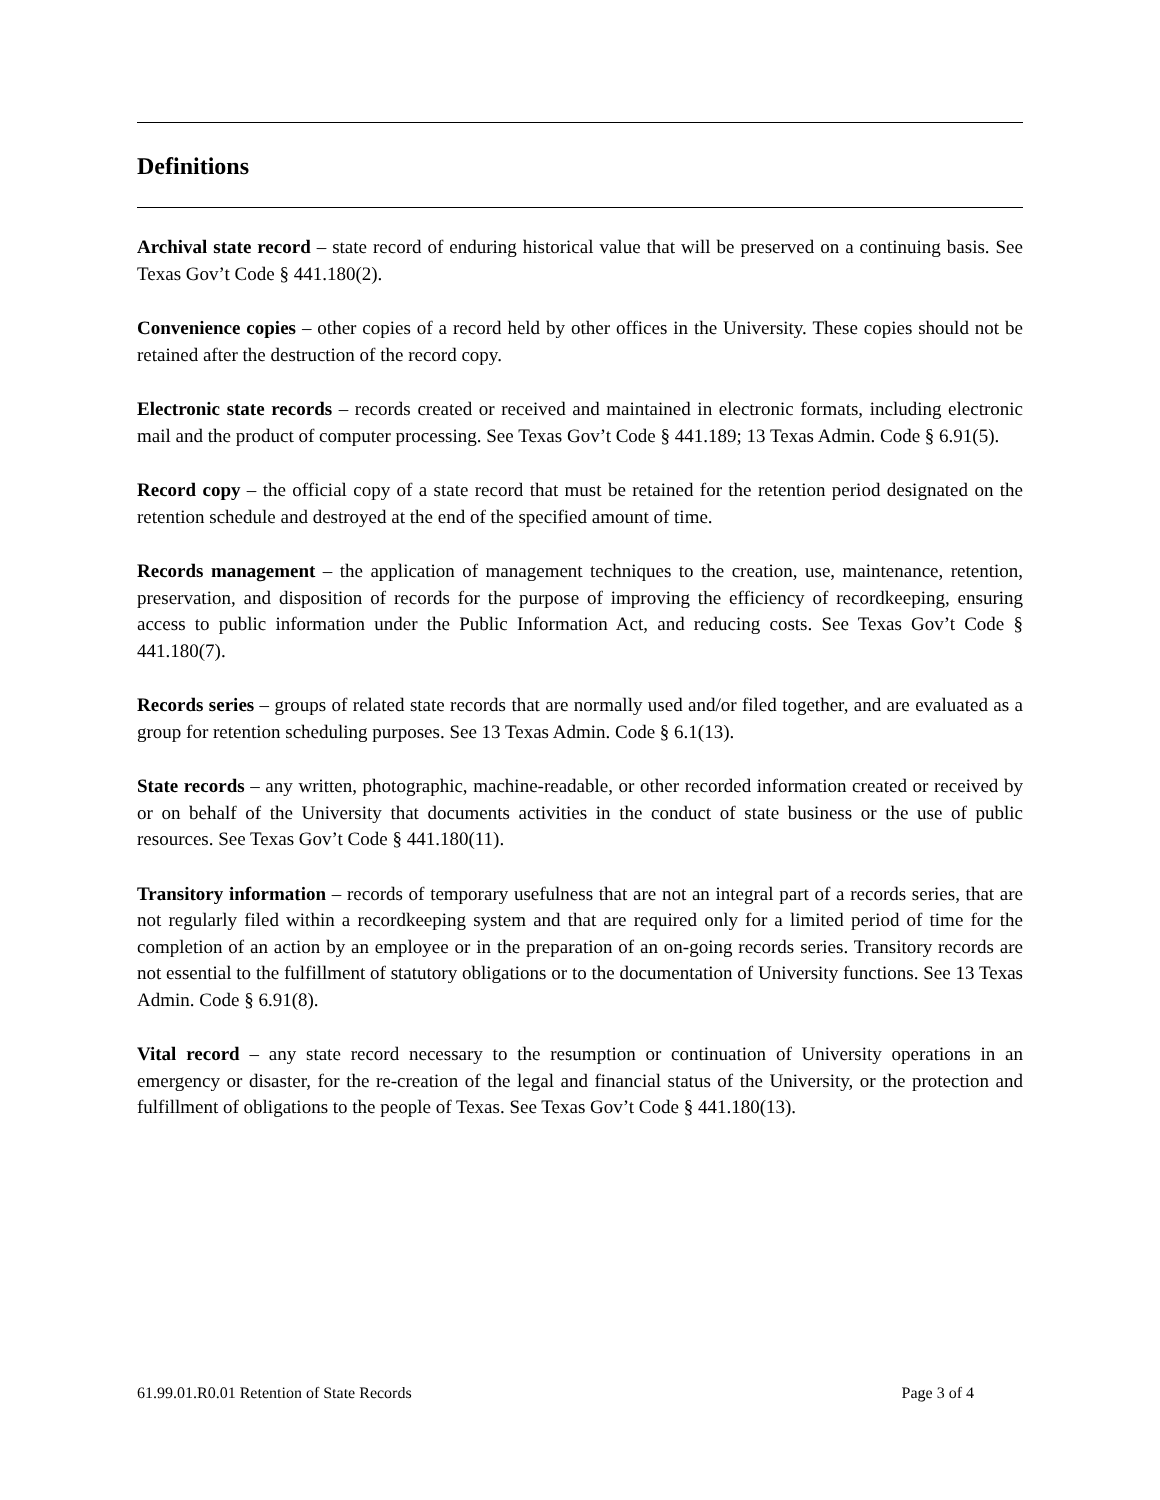Definitions
Archival state record – state record of enduring historical value that will be preserved on a continuing basis. See Texas Gov’t Code § 441.180(2).
Convenience copies – other copies of a record held by other offices in the University. These copies should not be retained after the destruction of the record copy.
Electronic state records – records created or received and maintained in electronic formats, including electronic mail and the product of computer processing. See Texas Gov’t Code § 441.189; 13 Texas Admin. Code § 6.91(5).
Record copy – the official copy of a state record that must be retained for the retention period designated on the retention schedule and destroyed at the end of the specified amount of time.
Records management – the application of management techniques to the creation, use, maintenance, retention, preservation, and disposition of records for the purpose of improving the efficiency of recordkeeping, ensuring access to public information under the Public Information Act, and reducing costs. See Texas Gov’t Code § 441.180(7).
Records series – groups of related state records that are normally used and/or filed together, and are evaluated as a group for retention scheduling purposes. See 13 Texas Admin. Code § 6.1(13).
State records – any written, photographic, machine-readable, or other recorded information created or received by or on behalf of the University that documents activities in the conduct of state business or the use of public resources. See Texas Gov’t Code § 441.180(11).
Transitory information – records of temporary usefulness that are not an integral part of a records series, that are not regularly filed within a recordkeeping system and that are required only for a limited period of time for the completion of an action by an employee or in the preparation of an on-going records series. Transitory records are not essential to the fulfillment of statutory obligations or to the documentation of University functions. See 13 Texas Admin. Code § 6.91(8).
Vital record – any state record necessary to the resumption or continuation of University operations in an emergency or disaster, for the re-creation of the legal and financial status of the University, or the protection and fulfillment of obligations to the people of Texas. See Texas Gov’t Code § 441.180(13).
61.99.01.R0.01 Retention of State Records Page 3 of 4